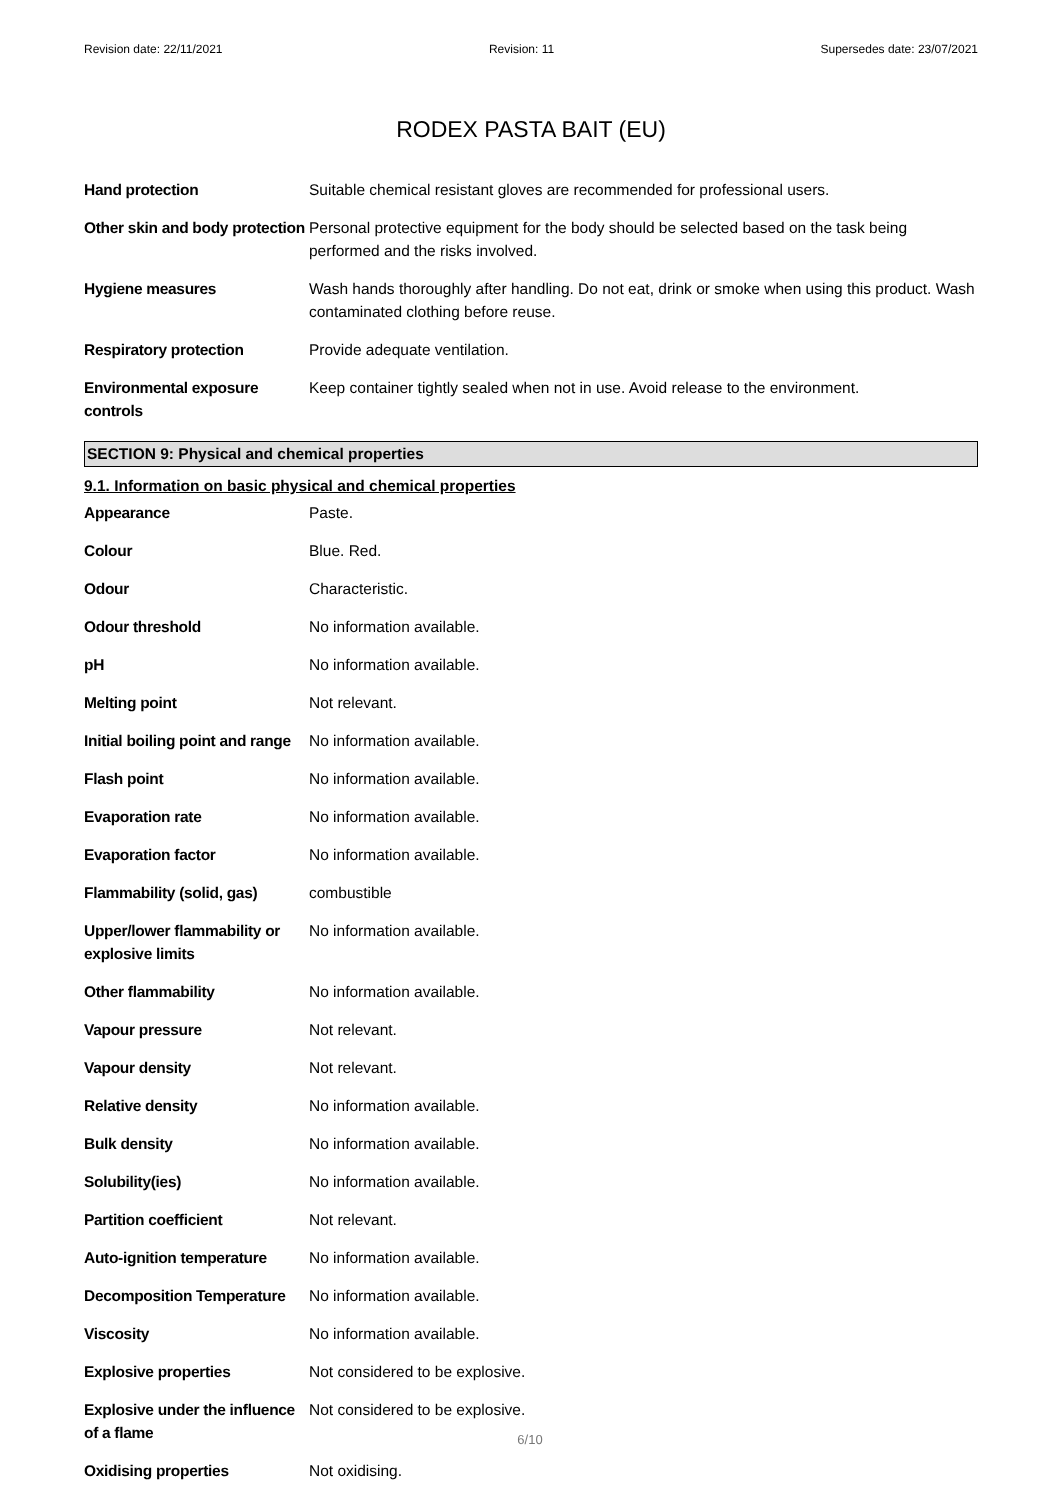Revision date: 22/11/2021 Revision: 11 Supersedes date: 23/07/2021
RODEX PASTA BAIT (EU)
| Hand protection | Suitable chemical resistant gloves are recommended for professional users. |
| Other skin and body protection | Personal protective equipment for the body should be selected based on the task being performed and the risks involved. |
| Hygiene measures | Wash hands thoroughly after handling. Do not eat, drink or smoke when using this product. Wash contaminated clothing before reuse. |
| Respiratory protection | Provide adequate ventilation. |
| Environmental exposure controls | Keep container tightly sealed when not in use. Avoid release to the environment. |
SECTION 9: Physical and chemical properties
9.1. Information on basic physical and chemical properties
| Appearance | Paste. |
| Colour | Blue. Red. |
| Odour | Characteristic. |
| Odour threshold | No information available. |
| pH | No information available. |
| Melting point | Not relevant. |
| Initial boiling point and range | No information available. |
| Flash point | No information available. |
| Evaporation rate | No information available. |
| Evaporation factor | No information available. |
| Flammability (solid, gas) | combustible |
| Upper/lower flammability or explosive limits | No information available. |
| Other flammability | No information available. |
| Vapour pressure | Not relevant. |
| Vapour density | Not relevant. |
| Relative density | No information available. |
| Bulk density | No information available. |
| Solubility(ies) | No information available. |
| Partition coefficient | Not relevant. |
| Auto-ignition temperature | No information available. |
| Decomposition Temperature | No information available. |
| Viscosity | No information available. |
| Explosive properties | Not considered to be explosive. |
| Explosive under the influence of a flame | Not considered to be explosive. |
| Oxidising properties | Not oxidising. |
6/10